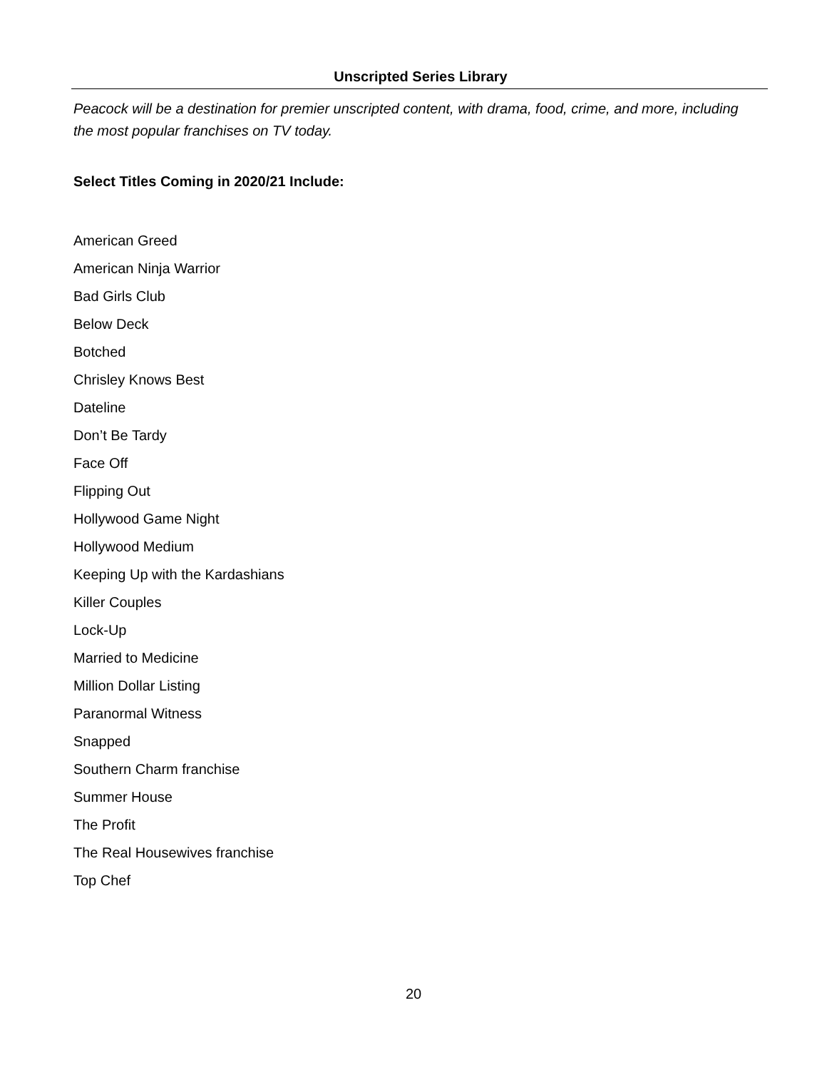Unscripted Series Library
Peacock will be a destination for premier unscripted content, with drama, food, crime, and more, including the most popular franchises on TV today.
Select Titles Coming in 2020/21 Include:
American Greed
American Ninja Warrior
Bad Girls Club
Below Deck
Botched
Chrisley Knows Best
Dateline
Don’t Be Tardy
Face Off
Flipping Out
Hollywood Game Night
Hollywood Medium
Keeping Up with the Kardashians
Killer Couples
Lock-Up
Married to Medicine
Million Dollar Listing
Paranormal Witness
Snapped
Southern Charm franchise
Summer House
The Profit
The Real Housewives franchise
Top Chef
20